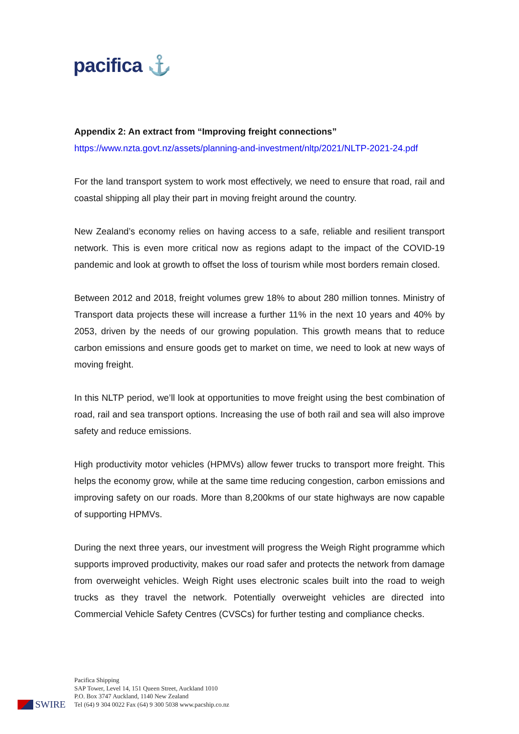pacifica ⚓
Appendix 2: An extract from “Improving freight connections”
https://www.nzta.govt.nz/assets/planning-and-investment/nltp/2021/NLTP-2021-24.pdf
For the land transport system to work most effectively, we need to ensure that road, rail and coastal shipping all play their part in moving freight around the country.
New Zealand’s economy relies on having access to a safe, reliable and resilient transport network. This is even more critical now as regions adapt to the impact of the COVID-19 pandemic and look at growth to offset the loss of tourism while most borders remain closed.
Between 2012 and 2018, freight volumes grew 18% to about 280 million tonnes. Ministry of Transport data projects these will increase a further 11% in the next 10 years and 40% by 2053, driven by the needs of our growing population. This growth means that to reduce carbon emissions and ensure goods get to market on time, we need to look at new ways of moving freight.
In this NLTP period, we’ll look at opportunities to move freight using the best combination of road, rail and sea transport options. Increasing the use of both rail and sea will also improve safety and reduce emissions.
High productivity motor vehicles (HPMVs) allow fewer trucks to transport more freight. This helps the economy grow, while at the same time reducing congestion, carbon emissions and improving safety on our roads. More than 8,200kms of our state highways are now capable of supporting HPMVs.
During the next three years, our investment will progress the Weigh Right programme which supports improved productivity, makes our road safer and protects the network from damage from overweight vehicles. Weigh Right uses electronic scales built into the road to weigh trucks as they travel the network. Potentially overweight vehicles are directed into Commercial Vehicle Safety Centres (CVSCs) for further testing and compliance checks.
Pacifica Shipping
SAP Tower, Level 14, 151 Queen Street, Auckland 1010
P.O. Box 3747 Auckland, 1140 New Zealand
Tel (64) 9 304 0022 Fax (64) 9 300 5038 www.pacship.co.nz
SWIRE